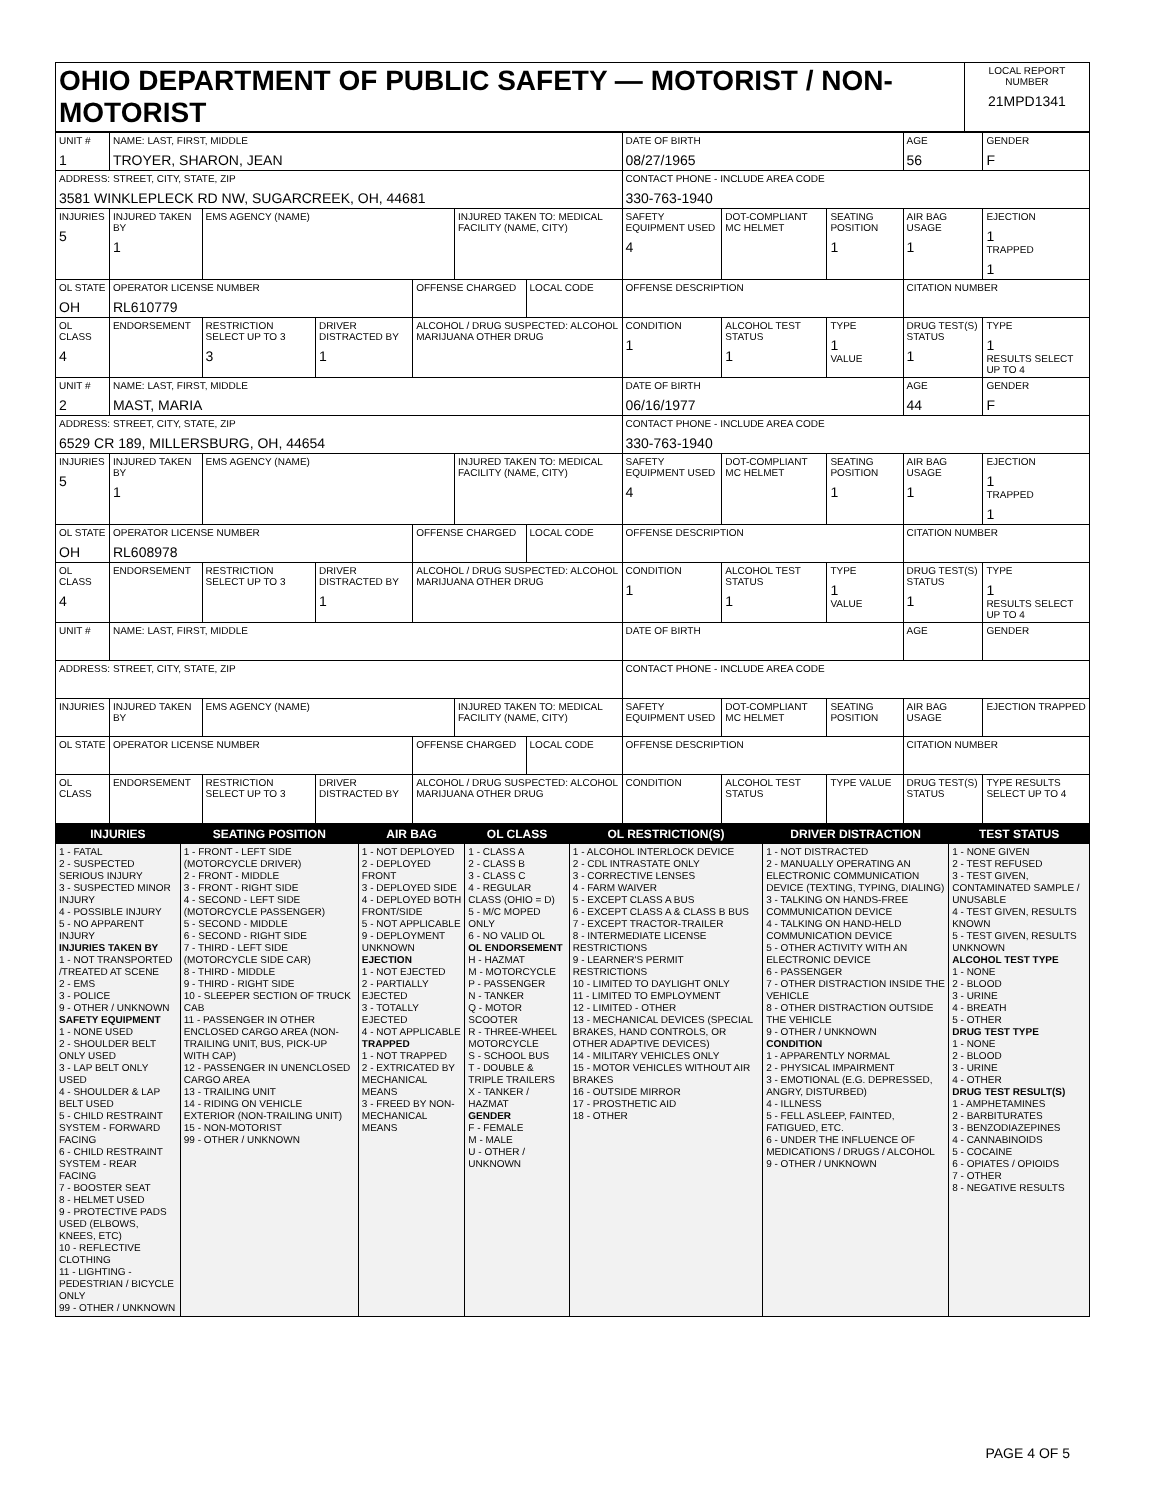| OHIO DEPARTMENT OF PUBLIC SAFETY — MOTORIST / NON-MOTORIST | LOCAL REPORT NUMBER 21MPD1341 |
| UNIT # 1 | NAME: LAST, FIRST, MIDDLE TROYER, SHARON, JEAN | | | | | | DATE OF BIRTH 08/27/1965 | | | AGE 56 | GENDER F |
| ADDRESS: STREET, CITY, STATE, ZIP 3581 WINKLEPLECK RD NW, SUGARCREEK, OH, 44681 | | | | | | | CONTACT PHONE - INCLUDE AREA CODE 330-763-1940 | | | | |
| INJURIES 5 | INJURED TAKEN BY 1 | EMS AGENCY (NAME) | | | INJURED TAKEN TO: MEDICAL FACILITY (NAME, CITY) | | SAFETY EQUIPMENT USED 4 | DOT-COMPLIANT MC HELMET | SEATING POSITION 1 | AIR BAG USAGE 1 | EJECTION 1 TRAPPED 1 |
| OL STATE OH | OPERATOR LICENSE NUMBER RL610779 | | | OFFENSE CHARGED | | LOCAL CODE | OFFENSE DESCRIPTION | | | CITATION NUMBER | |
| OL CLASS 4 | ENDORSEMENT | RESTRICTION SELECT UP TO 3 3 | DRIVER DISTRACTED BY 1 | ALCOHOL / DRUG SUSPECTED: ALCOHOL MARIJUANA OTHER DRUG | | | CONDITION 1 | ALCOHOL TEST STATUS 1 | TYPE 1 VALUE | DRUG TEST(S) STATUS 1 | TYPE 1 RESULTS SELECT UP TO 4 |
| UNIT # 2 | NAME: LAST, FIRST, MIDDLE MAST, MARIA | | | | | | DATE OF BIRTH 06/16/1977 | | | AGE 44 | GENDER F |
| ADDRESS: STREET, CITY, STATE, ZIP 6529 CR 189, MILLERSBURG, OH, 44654 | | | | | | | CONTACT PHONE - INCLUDE AREA CODE 330-763-1940 | | | | |
| INJURIES 5 | INJURED TAKEN BY 1 | EMS AGENCY (NAME) | | | INJURED TAKEN TO: MEDICAL FACILITY (NAME, CITY) | | SAFETY EQUIPMENT USED 4 | DOT-COMPLIANT MC HELMET | SEATING POSITION 1 | AIR BAG USAGE 1 | EJECTION 1 TRAPPED 1 |
| OL STATE OH | OPERATOR LICENSE NUMBER RL608978 | | | OFFENSE CHARGED | | LOCAL CODE | OFFENSE DESCRIPTION | | | CITATION NUMBER | |
| OL CLASS 4 | ENDORSEMENT | RESTRICTION SELECT UP TO 3 | DRIVER DISTRACTED BY 1 | ALCOHOL / DRUG SUSPECTED: ALCOHOL MARIJUANA OTHER DRUG | | | CONDITION 1 | ALCOHOL TEST STATUS 1 | TYPE 1 VALUE | DRUG TEST(S) STATUS 1 | TYPE 1 RESULTS SELECT UP TO 4 |
| UNIT # | NAME: LAST, FIRST, MIDDLE | | | | | | DATE OF BIRTH | | | AGE | GENDER |
| ADDRESS: STREET, CITY, STATE, ZIP | | | | | | | CONTACT PHONE - INCLUDE AREA CODE | | | | |
| INJURIES | INJURED TAKEN BY | EMS AGENCY (NAME) | | | INJURED TAKEN TO: MEDICAL FACILITY (NAME, CITY) | | SAFETY EQUIPMENT USED | DOT-COMPLIANT MC HELMET | SEATING POSITION | AIR BAG USAGE | EJECTION TRAPPED |
| OL STATE | OPERATOR LICENSE NUMBER | | | OFFENSE CHARGED | | LOCAL CODE | OFFENSE DESCRIPTION | | | CITATION NUMBER | |
| OL CLASS | ENDORSEMENT | RESTRICTION SELECT UP TO 3 | DRIVER DISTRACTED BY | ALCOHOL / DRUG SUSPECTED: ALCOHOL MARIJUANA OTHER DRUG | | | CONDITION | ALCOHOL TEST STATUS | TYPE VALUE | DRUG TEST(S) STATUS | TYPE RESULTS SELECT UP TO 4 |
| INJURIES | SEATING POSITION | AIR BAG | OL CLASS | OL RESTRICTION(S) | DRIVER DISTRACTION | TEST STATUS |
| --- | --- | --- | --- | --- | --- | --- |
| 1 - FATAL 2 - SUSPECTED SERIOUS INJURY 3 - SUSPECTED MINOR INJURY 4 - POSSIBLE INJURY 5 - NO APPARENT INJURY INJURIES TAKEN BY 1 - NOT TRANSPORTED /TREATED AT SCENE 2 - EMS 3 - POLICE 9 - OTHER / UNKNOWN SAFETY EQUIPMENT 1 - NONE USED 2 - SHOULDER BELT ONLY USED 3 - LAP BELT ONLY USED 4 - SHOULDER & LAP BELT USED 5 - CHILD RESTRAINT SYSTEM - FORWARD FACING 6 - CHILD RESTRAINT SYSTEM - REAR FACING 7 - BOOSTER SEAT 8 - HELMET USED 9 - PROTECTIVE PADS USED (ELBOWS, KNEES, ETC) 10 - REFLECTIVE CLOTHING 11 - LIGHTING - PEDESTRIAN / BICYCLE ONLY 99 - OTHER / UNKNOWN | 1 - FRONT - LEFT SIDE (MOTORCYCLE DRIVER) 2 - FRONT - MIDDLE 3 - FRONT - RIGHT SIDE 4 - SECOND - LEFT SIDE (MOTORCYCLE PASSENGER) 5 - SECOND - MIDDLE 6 - SECOND - RIGHT SIDE 7 - THIRD - LEFT SIDE (MOTORCYCLE SIDE CAR) 8 - THIRD - MIDDLE 9 - THIRD - RIGHT SIDE 10 - SLEEPER SECTION OF TRUCK CAB 11 - PASSENGER IN OTHER ENCLOSED CARGO AREA (NON-TRAILING UNIT, BUS, PICK-UP WITH CAP) 12 - PASSENGER IN UNENCLOSED CARGO AREA 13 - TRAILING UNIT 14 - RIDING ON VEHICLE EXTERIOR (NON-TRAILING UNIT) 15 - NON-MOTORIST 99 - OTHER / UNKNOWN | 1 - NOT DEPLOYED 2 - DEPLOYED FRONT 3 - DEPLOYED SIDE 4 - DEPLOYED BOTH FRONT/SIDE 5 - NOT APPLICABLE 9 - DEPLOYMENT UNKNOWN EJECTION 1 - NOT EJECTED 2 - PARTIALLY EJECTED 3 - TOTALLY EJECTED 4 - NOT APPLICABLE TRAPPED 1 - NOT TRAPPED 2 - EXTRICATED BY MECHANICAL MEANS 3 - FREED BY NON-MECHANICAL MEANS | 1 - CLASS A 2 - CLASS B 3 - CLASS C 4 - REGULAR CLASS (OHIO = D) 5 - M/C MOPED ONLY 6 - NO VALID OL OL ENDORSEMENT H - HAZMAT M - MOTORCYCLE P - PASSENGER N - TANKER Q - MOTOR SCOOTER R - THREE-WHEEL MOTORCYCLE S - SCHOOL BUS T - DOUBLE & TRIPLE TRAILERS X - TANKER / HAZMAT GENDER F - FEMALE M - MALE U - OTHER / UNKNOWN | 1 - ALCOHOL INTERLOCK DEVICE 2 - CDL INTRASTATE ONLY 3 - CORRECTIVE LENSES 4 - FARM WAIVER 5 - EXCEPT CLASS A BUS 6 - EXCEPT CLASS A & CLASS B BUS 7 - EXCEPT TRACTOR-TRAILER 8 - INTERMEDIATE LICENSE RESTRICTIONS 9 - LEARNER'S PERMIT RESTRICTIONS 10 - LIMITED TO DAYLIGHT ONLY 11 - LIMITED TO EMPLOYMENT 12 - LIMITED - OTHER 13 - MECHANICAL DEVICES (SPECIAL BRAKES, HAND CONTROLS, OR OTHER ADAPTIVE DEVICES) 14 - MILITARY VEHICLES ONLY 15 - MOTOR VEHICLES WITHOUT AIR BRAKES 16 - OUTSIDE MIRROR 17 - PROSTHETIC AID 18 - OTHER | 1 - NOT DISTRACTED 2 - MANUALLY OPERATING AN ELECTRONIC COMMUNICATION DEVICE (TEXTING, TYPING, DIALING) 3 - TALKING ON HANDS-FREE COMMUNICATION DEVICE 4 - TALKING ON HAND-HELD COMMUNICATION DEVICE 5 - OTHER ACTIVITY WITH AN ELECTRONIC DEVICE 6 - PASSENGER 7 - OTHER DISTRACTION INSIDE THE VEHICLE 8 - OTHER DISTRACTION OUTSIDE THE VEHICLE 9 - OTHER / UNKNOWN CONDITION 1 - APPARENTLY NORMAL 2 - PHYSICAL IMPAIRMENT 3 - EMOTIONAL (E.G. DEPRESSED, ANGRY, DISTURBED) 4 - ILLNESS 5 - FELL ASLEEP, FAINTED, FATIGUED, ETC. 6 - UNDER THE INFLUENCE OF MEDICATIONS / DRUGS / ALCOHOL 9 - OTHER / UNKNOWN | 1 - NONE GIVEN 2 - TEST REFUSED 3 - TEST GIVEN, CONTAMINATED SAMPLE / UNUSABLE 4 - TEST GIVEN, RESULTS KNOWN 5 - TEST GIVEN, RESULTS UNKNOWN ALCOHOL TEST TYPE 1 - NONE 2 - BLOOD 3 - URINE 4 - BREATH 5 - OTHER DRUG TEST TYPE 1 - NONE 2 - BLOOD 3 - URINE 4 - OTHER DRUG TEST RESULT(S) 1 - AMPHETAMINES 2 - BARBITURATES 3 - BENZODIAZEPINES 4 - CANNABINOIDS 5 - COCAINE 6 - OPIATES / OPIOIDS 7 - OTHER 8 - NEGATIVE RESULTS |
PAGE 4 OF 5